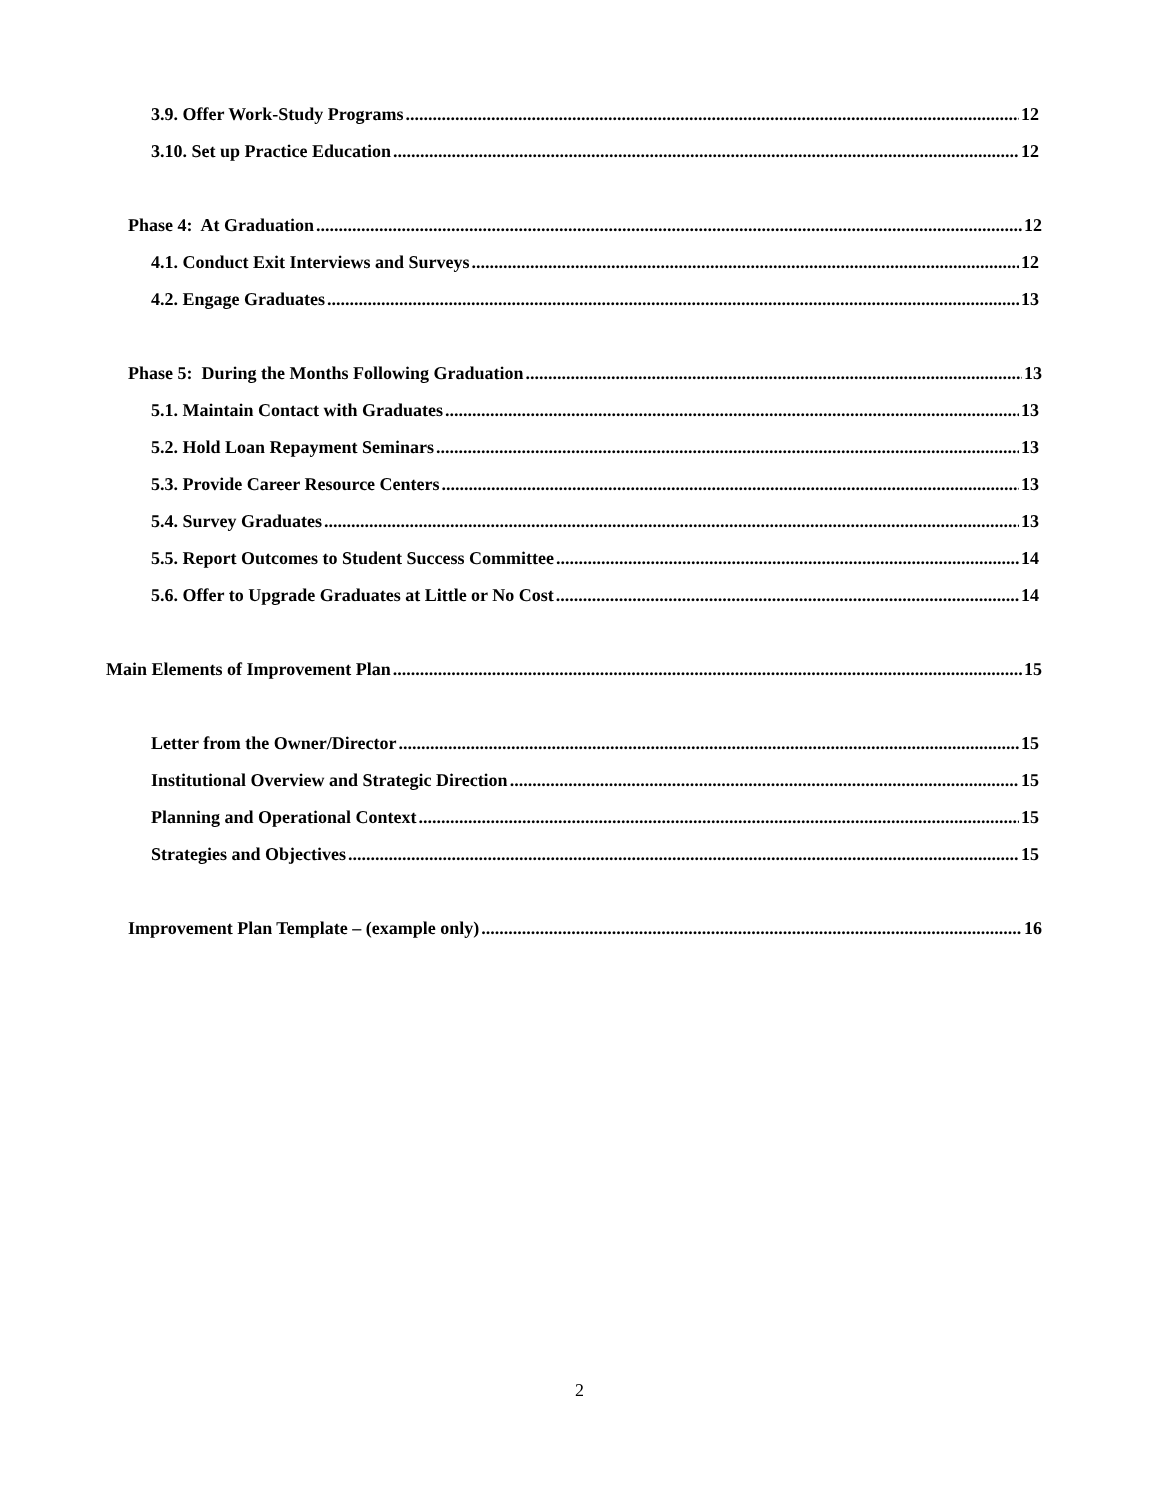3.9. Offer Work-Study Programs 12
3.10. Set up Practice Education 12
Phase 4: At Graduation 12
4.1. Conduct Exit Interviews and Surveys 12
4.2. Engage Graduates 13
Phase 5: During the Months Following Graduation 13
5.1. Maintain Contact with Graduates 13
5.2. Hold Loan Repayment Seminars 13
5.3. Provide Career Resource Centers 13
5.4. Survey Graduates 13
5.5. Report Outcomes to Student Success Committee 14
5.6. Offer to Upgrade Graduates at Little or No Cost 14
Main Elements of Improvement Plan 15
Letter from the Owner/Director 15
Institutional Overview and Strategic Direction 15
Planning and Operational Context 15
Strategies and Objectives 15
Improvement Plan Template – (example only) 16
2